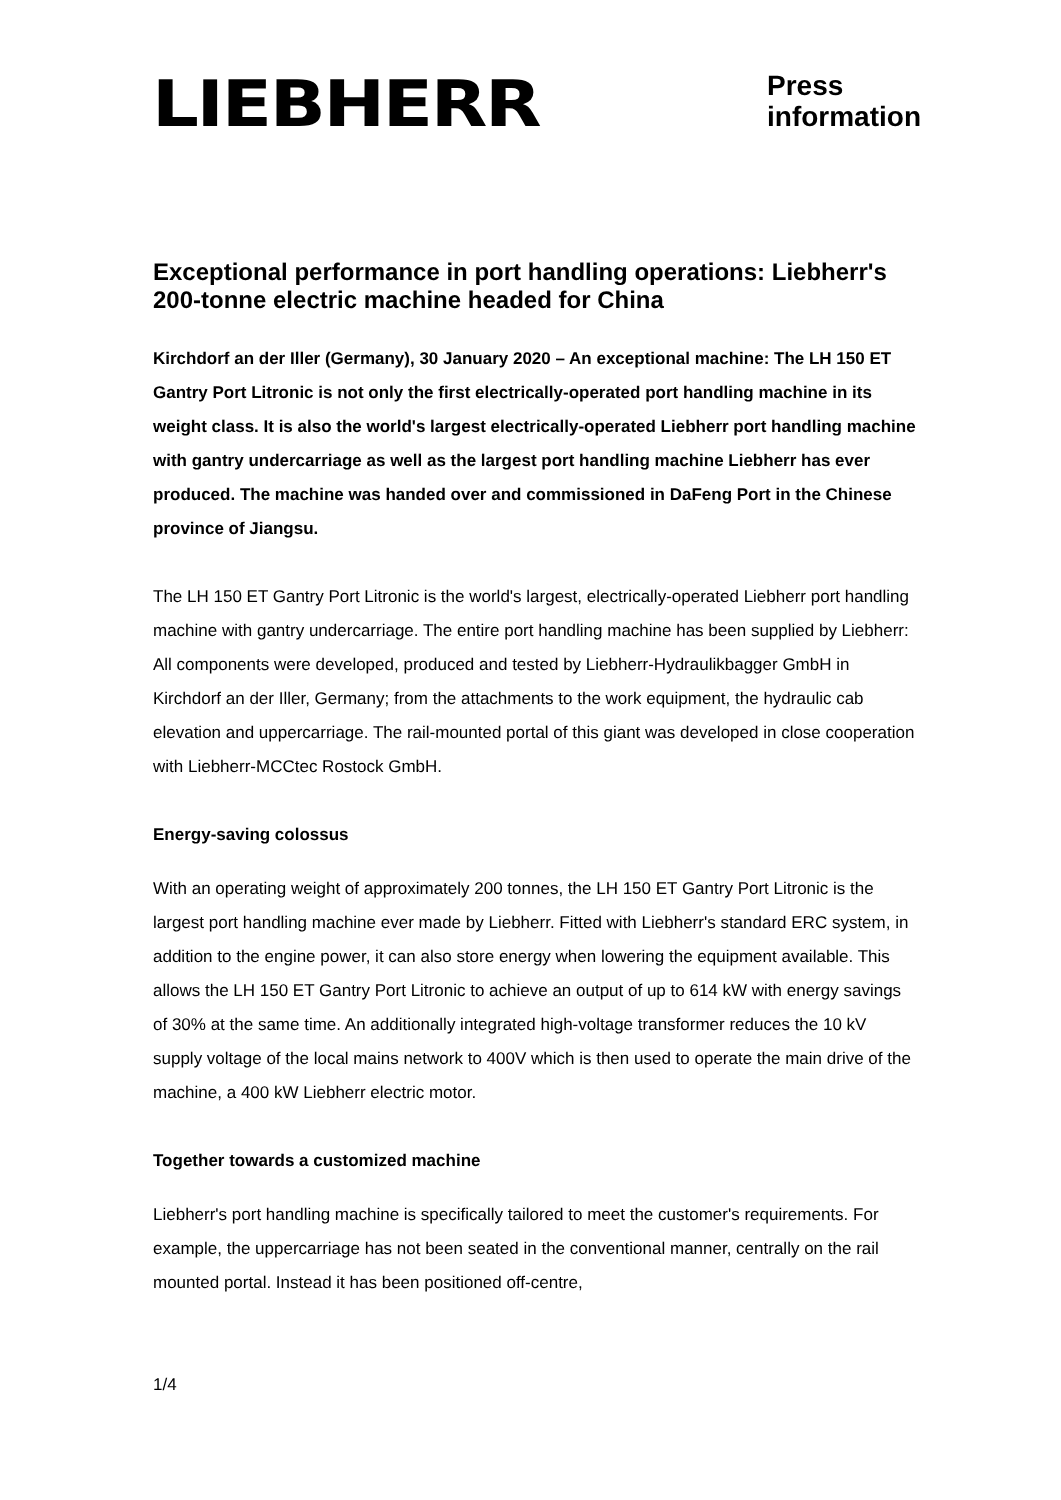LIEBHERR
Press
information
Exceptional performance in port handling operations: Liebherr's 200-tonne electric machine headed for China
Kirchdorf an der Iller (Germany), 30 January 2020 – An exceptional machine: The LH 150 ET Gantry Port Litronic is not only the first electrically-operated port handling machine in its weight class. It is also the world's largest electrically-operated Liebherr port handling machine with gantry undercarriage as well as the largest port handling machine Liebherr has ever produced. The machine was handed over and commissioned in DaFeng Port in the Chinese province of Jiangsu.
The LH 150 ET Gantry Port Litronic is the world's largest, electrically-operated Liebherr port handling machine with gantry undercarriage. The entire port handling machine has been supplied by Liebherr: All components were developed, produced and tested by Liebherr-Hydraulikbagger GmbH in Kirchdorf an der Iller, Germany; from the attachments to the work equipment, the hydraulic cab elevation and uppercarriage. The rail-mounted portal of this giant was developed in close cooperation with Liebherr-MCCtec Rostock GmbH.
Energy-saving colossus
With an operating weight of approximately 200 tonnes, the LH 150 ET Gantry Port Litronic is the largest port handling machine ever made by Liebherr. Fitted with Liebherr's standard ERC system, in addition to the engine power, it can also store energy when lowering the equipment available. This allows the LH 150 ET Gantry Port Litronic to achieve an output of up to 614 kW with energy savings of 30% at the same time. An additionally integrated high-voltage transformer reduces the 10 kV supply voltage of the local mains network to 400V which is then used to operate the main drive of the machine, a 400 kW Liebherr electric motor.
Together towards a customized machine
Liebherr's port handling machine is specifically tailored to meet the customer's requirements. For example, the uppercarriage has not been seated in the conventional manner, centrally on the rail mounted portal. Instead it has been positioned off-centre,
1/4